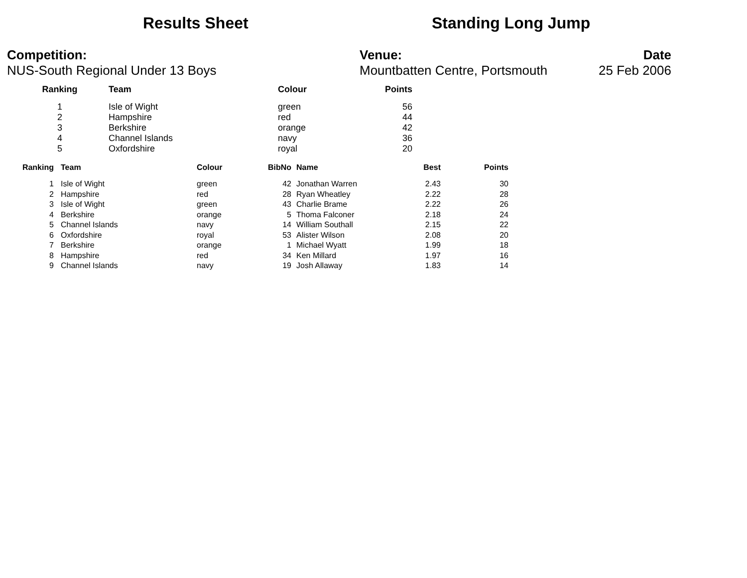Results Sheet Standing Long Jump
Competition:
NUS-South Regional Under 13 Boys
Venue:
Mountbatten Centre, Portsmouth
Date
25 Feb 2006
| Ranking | Team | Colour | Points |
| --- | --- | --- | --- |
| 1 | Isle of Wight | green | 56 |
| 2 | Hampshire | red | 44 |
| 3 | Berkshire | orange | 42 |
| 4 | Channel Islands | navy | 36 |
| 5 | Oxfordshire | royal | 20 |
| Ranking | Team | Colour | BibNo | Name | Best | Points |
| --- | --- | --- | --- | --- | --- | --- |
| 1 | Isle of Wight | green | 42 | Jonathan Warren | 2.43 | 30 |
| 2 | Hampshire | red | 28 | Ryan Wheatley | 2.22 | 28 |
| 3 | Isle of Wight | green | 43 | Charlie Brame | 2.22 | 26 |
| 4 | Berkshire | orange | 5 | Thoma Falconer | 2.18 | 24 |
| 5 | Channel Islands | navy | 14 | William Southall | 2.15 | 22 |
| 6 | Oxfordshire | royal | 53 | Alister Wilson | 2.08 | 20 |
| 7 | Berkshire | orange | 1 | Michael Wyatt | 1.99 | 18 |
| 8 | Hampshire | red | 34 | Ken Millard | 1.97 | 16 |
| 9 | Channel Islands | navy | 19 | Josh Allaway | 1.83 | 14 |